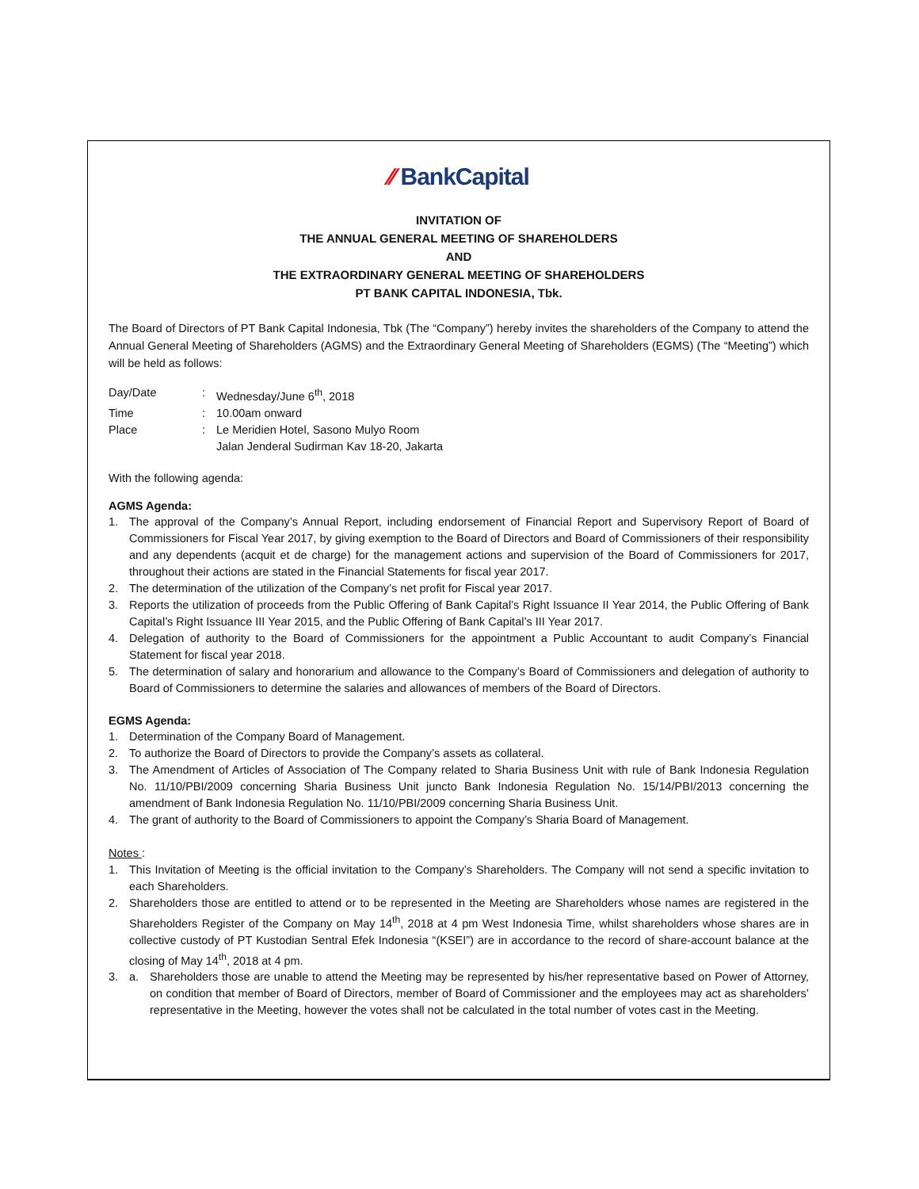⁄⁄ BankCapital
INVITATION OF
THE ANNUAL GENERAL MEETING OF SHAREHOLDERS
AND
THE EXTRAORDINARY GENERAL MEETING OF SHAREHOLDERS
PT BANK CAPITAL INDONESIA, Tbk.
The Board of Directors of PT Bank Capital Indonesia, Tbk (The “Company”) hereby invites the shareholders of the Company to attend the Annual General Meeting of Shareholders (AGMS) and the Extraordinary General Meeting of Shareholders (EGMS) (The “Meeting”) which will be held as follows:
Day/Date: Wednesday/June 6<sup>th</sup>, 2018
Time: 10.00am onward
Place: Le Meridien Hotel, Sasono Mulyo Room
Jalan Jenderal Sudirman Kav 18-20, Jakarta
With the following agenda:
AGMS Agenda:
1. The approval of the Company’s Annual Report, including endorsement of Financial Report and Supervisory Report of Board of Commissioners for Fiscal Year 2017, by giving exemption to the Board of Directors and Board of Commissioners of their responsibility and any dependents (acquit et de charge) for the management actions and supervision of the Board of Commissioners for 2017, throughout their actions are stated in the Financial Statements for fiscal year 2017.
2. The determination of the utilization of the Company’s net profit for Fiscal year 2017.
3. Reports the utilization of proceeds from the Public Offering of Bank Capital’s Right Issuance II Year 2014, the Public Offering of Bank Capital’s Right Issuance III Year 2015, and the Public Offering of Bank Capital’s III Year 2017.
4. Delegation of authority to the Board of Commissioners for the appointment a Public Accountant to audit Company’s Financial Statement for fiscal year 2018.
5. The determination of salary and honorarium and allowance to the Company’s Board of Commissioners and delegation of authority to Board of Commissioners to determine the salaries and allowances of members of the Board of Directors.
EGMS Agenda:
1. Determination of the Company Board of Management.
2. To authorize the Board of Directors to provide the Company’s assets as collateral.
3. The Amendment of Articles of Association of The Company related to Sharia Business Unit with rule of Bank Indonesia Regulation No. 11/10/PBI/2009 concerning Sharia Business Unit juncto Bank Indonesia Regulation No. 15/14/PBI/2013 concerning the amendment of Bank Indonesia Regulation No. 11/10/PBI/2009 concerning Sharia Business Unit.
4. The grant of authority to the Board of Commissioners to appoint the Company’s Sharia Board of Management.
Notes :
1. This Invitation of Meeting is the official invitation to the Company’s Shareholders. The Company will not send a specific invitation to each Shareholders.
2. Shareholders those are entitled to attend or to be represented in the Meeting are Shareholders whose names are registered in the Shareholders Register of the Company on May 14<sup>th</sup>, 2018 at 4 pm West Indonesia Time, whilst shareholders whose shares are in collective custody of PT Kustodian Sentral Efek Indonesia “(KSEI”) are in accordance to the record of share-account balance at the closing of May 14<sup>th</sup>, 2018 at 4 pm.
3. a. Shareholders those are unable to attend the Meeting may be represented by his/her representative based on Power of Attorney, on condition that member of Board of Directors, member of Board of Commissioner and the employees may act as shareholders’ representative in the Meeting, however the votes shall not be calculated in the total number of votes cast in the Meeting.